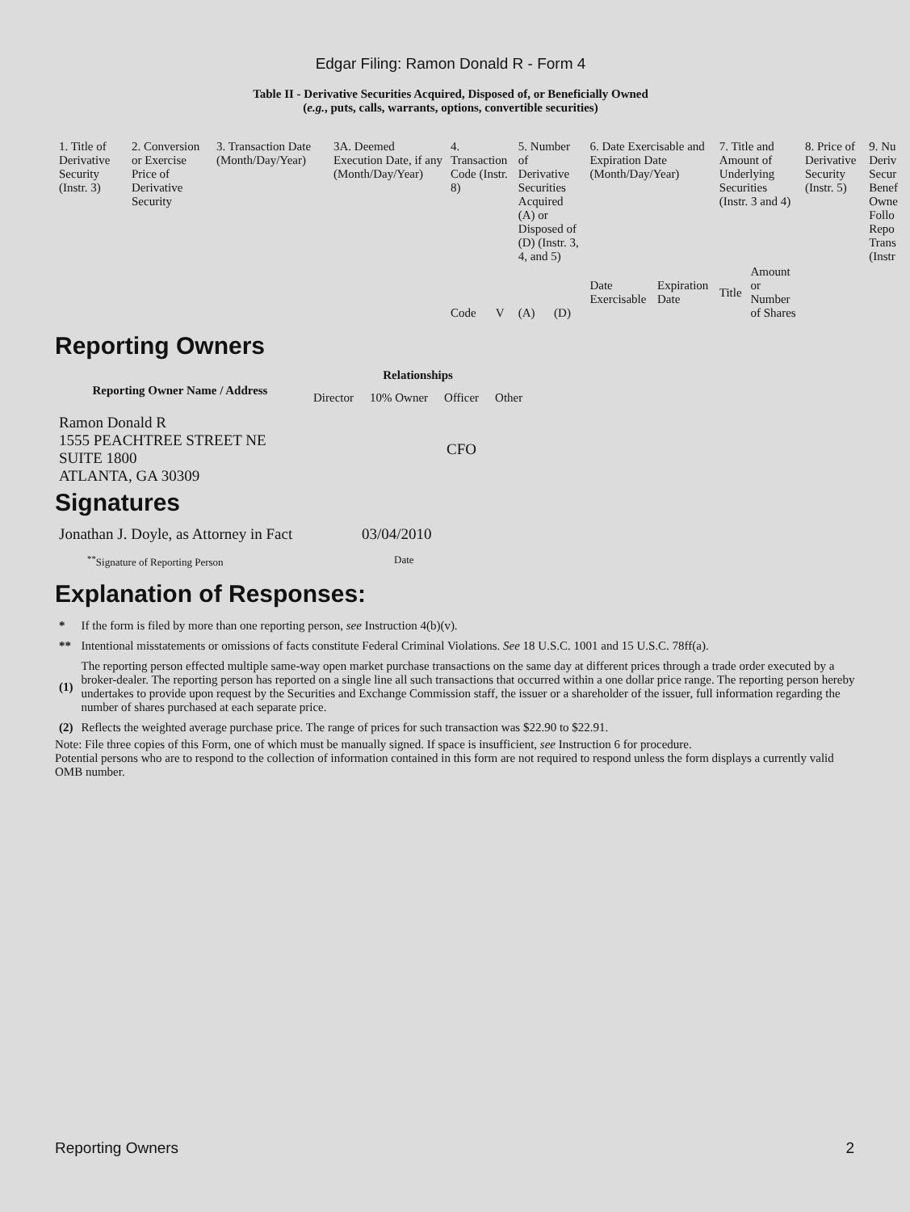Edgar Filing: Ramon Donald R - Form 4
Table II - Derivative Securities Acquired, Disposed of, or Beneficially Owned
(e.g., puts, calls, warrants, options, convertible securities)
| 1. Title of Derivative Security (Instr. 3) | 2. Conversion or Exercise Price of Derivative Security | 3. Transaction Date (Month/Day/Year) | 3A. Deemed Execution Date, if any (Month/Day/Year) | 4. Transaction Code (Instr. 8) | | 5. Number of Derivative Securities Acquired (A) or Disposed of (D) (Instr. 3, 4, and 5) | | 6. Date Exercisable and Expiration Date (Month/Day/Year) | | 7. Title and Amount of Underlying Securities (Instr. 3 and 4) | | 8. Price of Derivative Security (Instr. 5) | 9. Nu Deriv Secur Benef Owne Follo Repo Trans (Instr |
| | | | | Code | V | (A) | (D) | Date Exercisable | Expiration Date | Title | Amount or Number of Shares | | |
Reporting Owners
| Reporting Owner Name / Address | Relationships | | | |
| --- | --- | --- | --- | --- |
| | Director | 10% Owner | Officer | Other |
| Ramon Donald R 1555 PEACHTREE STREET NE SUITE 1800 ATLANTA, GA 30309 | | | CFO | |
Signatures
| Jonathan J. Doyle, as Attorney in Fact | 03/04/2010 |
| <sup>**</sup> Signature of Reporting Person | Date |
Explanation of Responses:
| * | If the form is filed by more than one reporting person, see Instruction 4(b)(v). |
| ** | Intentional misstatements or omissions of facts constitute Federal Criminal Violations. See 18 U.S.C. 1001 and 15 U.S.C. 78ff(a). |
| (1) | The reporting person effected multiple same-way open market purchase transactions on the same day at different prices through a trade order executed by a broker-dealer. The reporting person has reported on a single line all such transactions that occurred within a one dollar price range. The reporting person hereby undertakes to provide upon request by the Securities and Exchange Commission staff, the issuer or a shareholder of the issuer, full information regarding the number of shares purchased at each separate price. |
| (2) | Reflects the weighted average purchase price. The range of prices for such transaction was $22.90 to $22.91. |
Note: File three copies of this Form, one of which must be manually signed. If space is insufficient, see Instruction 6 for procedure.
Potential persons who are to respond to the collection of information contained in this form are not required to respond unless the form displays a currently valid OMB number.
Reporting Owners 2